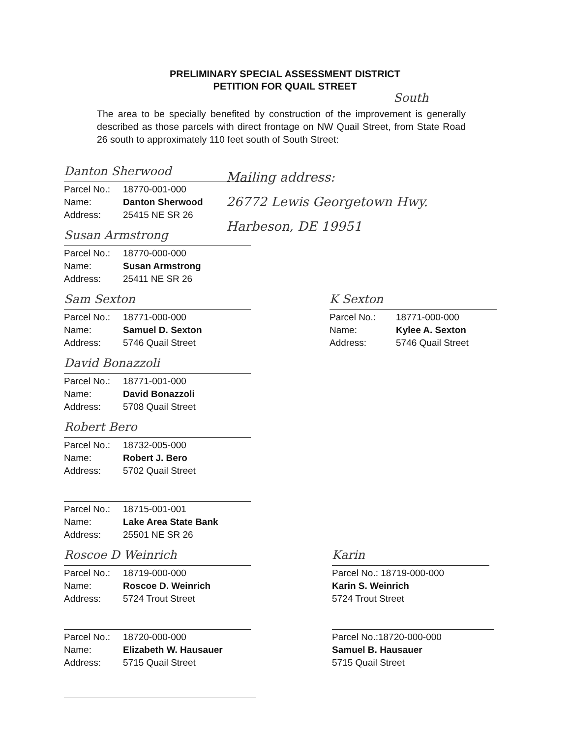PRELIMINARY SPECIAL ASSESSMENT DISTRICT
PETITION FOR QUAIL STREET
South
The area to be specially benefited by construction of the improvement is generally described as those parcels with direct frontage on NW Quail Street, from State Road 26 south to approximately 110 feet south of South Street:
Mailing address:
26772 Lewis Georgetown Hwy.
Harbeson, DE 19951
Danton Sherwood
Parcel No.: 18770-001-000
Name: Danton Sherwood
Address: 25415 NE SR 26
Susan Armstrong
Parcel No.: 18770-000-000
Name: Susan Armstrong
Address: 25411 NE SR 26
Sam Sexton
Parcel No.: 18771-000-000
Name: Samuel D. Sexton
Address: 5746 Quail Street
K Sexton
Parcel No.: 18771-000-000
Name: Kylee A. Sexton
Address: 5746 Quail Street
David Bonazzoli
Parcel No.: 18771-001-000
Name: David Bonazzoli
Address: 5708 Quail Street
Robert Bero
Parcel No.: 18732-005-000
Name: Robert J. Bero
Address: 5702 Quail Street
Parcel No.: 18715-001-001
Name: Lake Area State Bank
Address: 25501 NE SR 26
Roscoe D Weinrich
Parcel No.: 18719-000-000
Name: Roscoe D. Weinrich
Address: 5724 Trout Street
Karin
Parcel No.: 18719-000-000
Karin S. Weinrich
5724 Trout Street
Parcel No.: 18720-000-000
Name: Elizabeth W. Hausauer
Address: 5715 Quail Street
Parcel No.:18720-000-000
Samuel B. Hausauer
5715 Quail Street